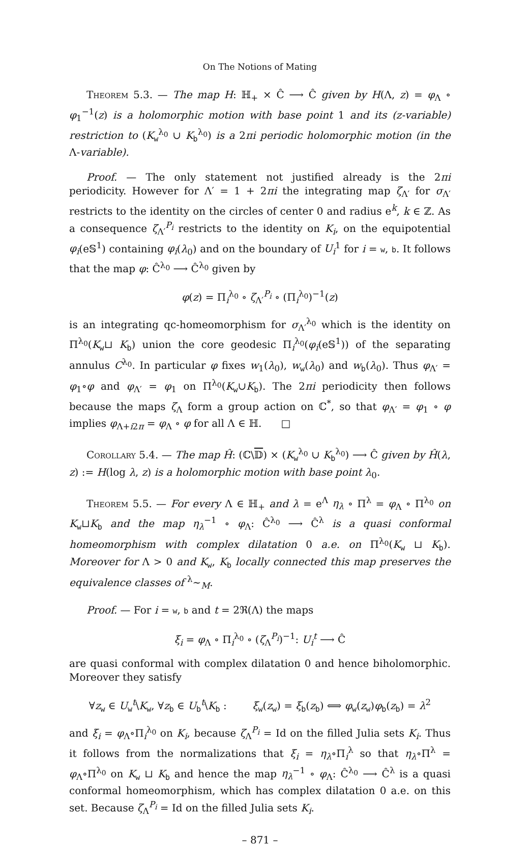On The Notions of Mating
Theorem 5.3. — The map H: ℍ<sub>+</sub> × Ĉ ⟶ Ĉ given by H(Λ, z) = φ<sub>Λ</sub> ∘ φ<sub>1</sub><sup>−1</sup>(z) is a holomorphic motion with base point 1 and its (z-variable) restriction to (K<sub>w</sub><sup>λ<sub>0</sub></sup> ∪ K<sub>b</sub><sup>λ<sub>0</sub></sup>) is a 2πi periodic holomorphic motion (in the Λ-variable).
Proof. — The only statement not justified already is the 2πi periodicity. However for Λ′ = 1 + 2πi the integrating map ζ<sub>Λ′</sub> for σ<sub>Λ′</sub> restricts to the identity on the circles of center 0 and radius e<sup>k</sup>, k ∈ ℤ. As a consequence ζ<sub>Λ′</sub><sup>P<sub>i</sub></sup> restricts to the identity on K<sub>i</sub>, on the equipotential φ<sub>i</sub>(e𝕊<sup>1</sup>) containing φ<sub>i</sub>(λ<sub>0</sub>) and on the boundary of U<sub>i</sub><sup>1</sup> for i = w, b. It follows that the map φ: Ĉ<sup>λ<sub>0</sub></sup> ⟶ Ĉ<sup>λ<sub>0</sub></sup> given by
φ(z) = Π<sub>i</sub><sup>λ<sub>0</sub></sup> ∘ ζ<sub>Λ′</sub><sup>P<sub>i</sub></sup> ∘ (Π<sub>i</sub><sup>λ<sub>0</sub></sup>)<sup>−1</sup>(z)
is an integrating qc-homeomorphism for σ<sub>Λ′</sub><sup>λ<sub>0</sub></sup> which is the identity on Π<sup>λ<sub>0</sub></sup>(K<sub>w</sub>⊔ K<sub>b</sub>) union the core geodesic Π<sub>i</sub><sup>λ<sub>0</sub></sup>(φ<sub>i</sub>(e𝕊<sup>1</sup>)) of the separating annulus C<sup>λ<sub>0</sub></sup>. In particular φ fixes w<sub>1</sub>(λ<sub>0</sub>), w<sub>w</sub>(λ<sub>0</sub>) and w<sub>b</sub>(λ<sub>0</sub>). Thus φ<sub>Λ′</sub> = φ<sub>1</sub>∘φ and φ<sub>Λ′</sub> = φ<sub>1</sub> on Π<sup>λ<sub>0</sub></sup>(K<sub>w</sub>∪K<sub>b</sub>). The 2πi periodicity then follows because the maps ζ<sub>Λ</sub> form a group action on ℂ<sup>*</sup>, so that φ<sub>Λ′</sub> = φ<sub>1</sub> ∘ φ implies φ<sub>Λ+i2π</sub> = φ<sub>Λ</sub> ∘ φ for all Λ ∈ ℍ. □
Corollary 5.4. — The map Ĥ: (ℂ\𝔻) × (K<sub>w</sub><sup>λ<sub>0</sub></sup> ∪ K<sub>b</sub><sup>λ<sub>0</sub></sup>) ⟶ Ĉ given by Ĥ(λ, z) := H(log λ, z) is a holomorphic motion with base point λ<sub>0</sub>.
Theorem 5.5. — For every Λ ∈ ℍ<sub>+</sub> and λ = e<sup>Λ</sup> η<sub>λ</sub> ∘ Π<sup>λ</sup> = φ<sub>Λ</sub> ∘ Π<sup>λ<sub>0</sub></sup> on K<sub>w</sub>⊔K<sub>b</sub> and the map η<sub>λ</sub><sup>−1</sup> ∘ φ<sub>Λ</sub>: Ĉ<sup>λ<sub>0</sub></sup> ⟶ Ĉ<sup>λ</sup> is a quasi conformal homeomorphism with complex dilatation 0 a.e. on Π<sup>λ<sub>0</sub></sup>(K<sub>w</sub> ⊔ K<sub>b</sub>). Moreover for Λ > 0 and K<sub>w</sub>, K<sub>b</sub> locally connected this map preserves the equivalence classes of <sup>λ</sup>∼<sub>M</sub>.
Proof. — For i = w, b and t = 2ℜ(Λ) the maps
ξ<sub>i</sub> = φ<sub>Λ</sub> ∘ Π<sub>i</sub><sup>λ<sub>0</sub></sup> ∘ (ζ<sub>Λ</sub><sup>P<sub>i</sub></sup>)<sup>−1</sup>: U<sub>i</sub><sup>t</sup> ⟶ Ĉ
are quasi conformal with complex dilatation 0 and hence biholomorphic. Moreover they satisfy
∀z<sub>w</sub> ∈ U<sub>w</sub><sup>t</sup>\K<sub>w</sub>, ∀z<sub>b</sub> ∈ U<sub>b</sub><sup>t</sup>\K<sub>b</sub> : ξ<sub>w</sub>(z<sub>w</sub>) = ξ<sub>b</sub>(z<sub>b</sub>) ⟺ φ<sub>w</sub>(z<sub>w</sub>)φ<sub>b</sub>(z<sub>b</sub>) = λ<sup>2</sup>
and ξ<sub>i</sub> = φ<sub>Λ</sub>∘Π<sub>i</sub><sup>λ<sub>0</sub></sup> on K<sub>i</sub>, because ζ<sub>Λ</sub><sup>P<sub>i</sub></sup> = Id on the filled Julia sets K<sub>i</sub>. Thus it follows from the normalizations that ξ<sub>i</sub> = η<sub>λ</sub>∘Π<sub>i</sub><sup>λ</sup> so that η<sub>λ</sub>∘Π<sup>λ</sup> = φ<sub>Λ</sub>∘Π<sup>λ<sub>0</sub></sup> on K<sub>w</sub> ⊔ K<sub>b</sub> and hence the map η<sub>λ</sub><sup>−1</sup> ∘ φ<sub>Λ</sub>: Ĉ<sup>λ<sub>0</sub></sup> ⟶ Ĉ<sup>λ</sup> is a quasi conformal homeomorphism, which has complex dilatation 0 a.e. on this set. Because ζ<sub>Λ</sub><sup>P<sub>i</sub></sup> = Id on the filled Julia sets K<sub>i</sub>.
– 871 –